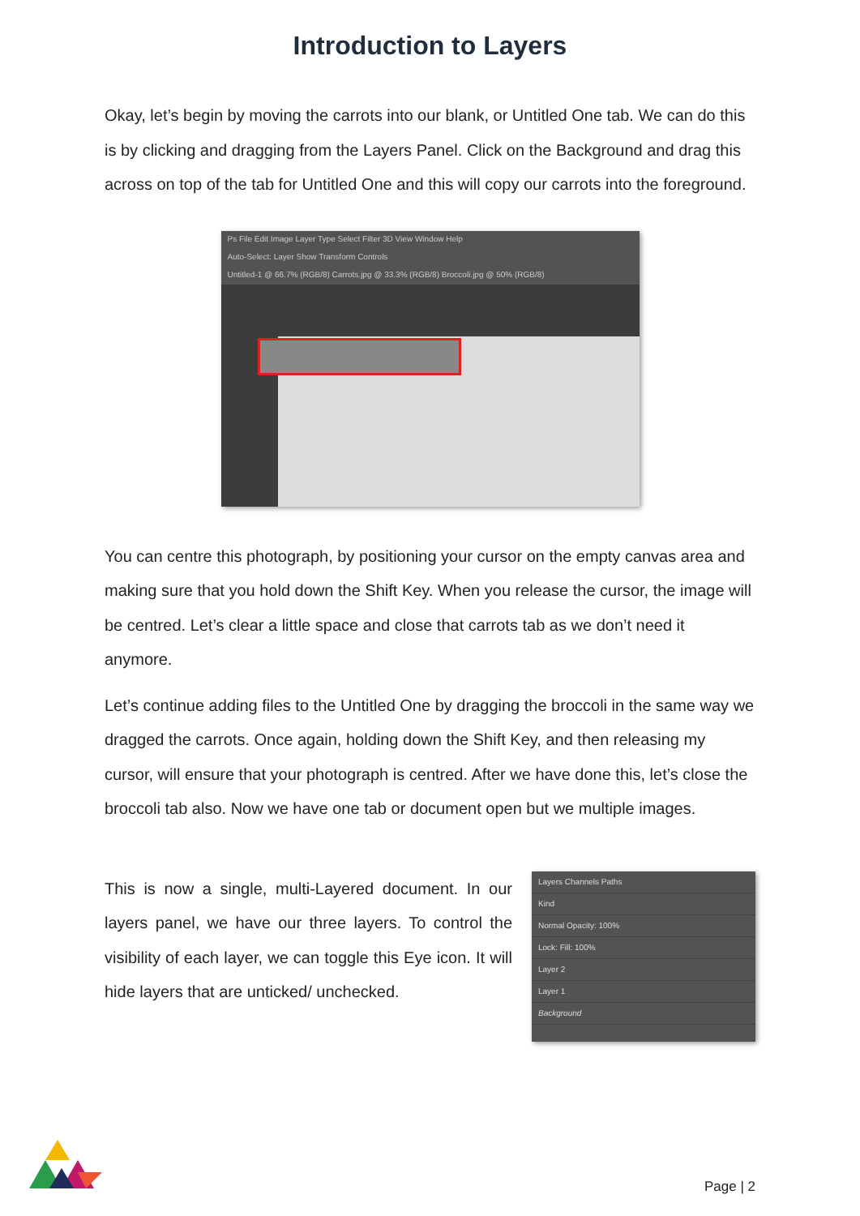Introduction to Layers
Okay, let’s begin by moving the carrots into our blank, or Untitled One tab. We can do this is by clicking and dragging from the Layers Panel. Click on the Background and drag this across on top of the tab for Untitled One and this will copy our carrots into the foreground.
Ps File Edit Image Layer Type Select Filter 3D View Window Help
Auto-Select: Layer Show Transform Controls
Untitled-1 @ 66.7% (RGB/8) Carrots.jpg @ 33.3% (RGB/8) Broccoli.jpg @ 50% (RGB/8)
You can centre this photograph, by positioning your cursor on the empty canvas area and making sure that you hold down the Shift Key. When you release the cursor, the image will be centred. Let’s clear a little space and close that carrots tab as we don’t need it anymore.
Let’s continue adding files to the Untitled One by dragging the broccoli in the same way we dragged the carrots. Once again, holding down the Shift Key, and then releasing my cursor, will ensure that your photograph is centred. After we have done this, let’s close the broccoli tab also. Now we have one tab or document open but we multiple images.
This is now a single, multi-Layered document. In our layers panel, we have our three layers. To control the visibility of each layer, we can toggle this Eye icon. It will hide layers that are unticked/ unchecked.
Layers Channels Paths
Kind
Normal Opacity: 100%
Lock: Fill: 100%
Layer 2
Layer 1
Background
Page | 2